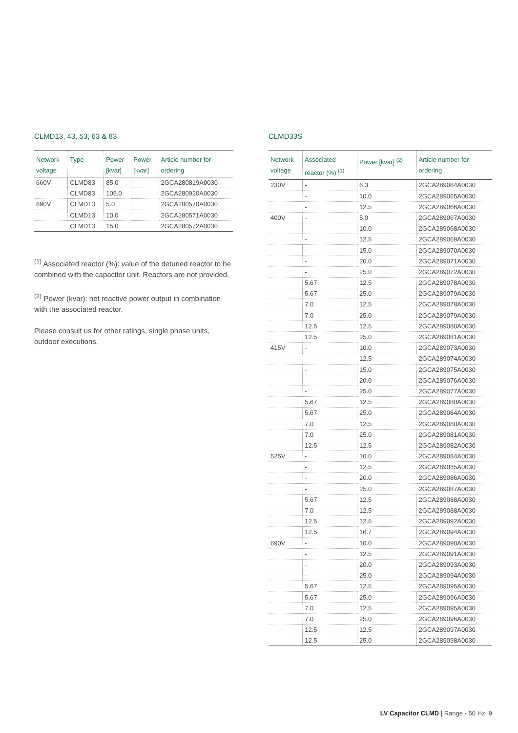CLMD13, 43, 53, 63 & 83
| Network voltage | Type | Power [kvar] | Power [kvar] | Article number for ordering |
| --- | --- | --- | --- | --- |
| 660V | CLMD83 | 85.0 | | 2GCA280819A0030 |
| | CLMD83 | 105.0 | | 2GCA280920A0030 |
| 690V | CLMD13 | 5.0 | | 2GCA280570A0030 |
| | CLMD13 | 10.0 | | 2GCA280571A0030 |
| | CLMD13 | 15.0 | | 2GCA280572A0030 |
<sup>(1)</sup> Associated reactor (%): value of the detuned reactor to be combined with the capacitor unit. Reactors are not provided.
<sup>(2)</sup> Power (kvar): net reactive power output in combination with the associated reactor.
Please consult us for other ratings, single phase units, outdoor executions.
CLMD33S
| Network voltage | Associated reactor (%) <sup>(1)</sup> | Power [kvar] <sup>(2)</sup> | Article number for ordering |
| --- | --- | --- | --- |
| 230V | - | 6.3 | 2GCA289064A0030 |
| | - | 10.0 | 2GCA289065A0030 |
| | - | 12.5 | 2GCA289066A0030 |
| 400V | - | 5.0 | 2GCA289067A0030 |
| | - | 10.0 | 2GCA289068A0030 |
| | - | 12.5 | 2GCA289069A0030 |
| | - | 15.0 | 2GCA289070A0030 |
| | - | 20.0 | 2GCA289071A0030 |
| | - | 25.0 | 2GCA289072A0030 |
| | 5.67 | 12.5 | 2GCA289078A0030 |
| | 5.67 | 25.0 | 2GCA289079A0030 |
| | 7.0 | 12.5 | 2GCA289078A0030 |
| | 7.0 | 25.0 | 2GCA289079A0030 |
| | 12.5 | 12.5 | 2GCA289080A0030 |
| | 12.5 | 25.0 | 2GCA289081A0030 |
| 415V | - | 10.0 | 2GCA289073A0030 |
| | - | 12.5 | 2GCA289074A0030 |
| | - | 15.0 | 2GCA289075A0030 |
| | - | 20.0 | 2GCA289076A0030 |
| | - | 25.0 | 2GCA289077A0030 |
| | 5.67 | 12.5 | 2GCA289080A0030 |
| | 5.67 | 25.0 | 2GCA289084A0030 |
| | 7.0 | 12.5 | 2GCA289080A0030 |
| | 7.0 | 25.0 | 2GCA289081A0030 |
| | 12.5 | 12.5 | 2GCA289082A0030 |
| 525V | - | 10.0 | 2GCA289084A0030 |
| | - | 12.5 | 2GCA289085A0030 |
| | - | 20.0 | 2GCA289086A0030 |
| | - | 25.0 | 2GCA289087A0030 |
| | 5.67 | 12.5 | 2GCA289088A0030 |
| | 7.0 | 12.5 | 2GCA289088A0030 |
| | 12.5 | 12.5 | 2GCA289092A0030 |
| | 12.5 | 16.7 | 2GCA289094A0030 |
| 690V | - | 10.0 | 2GCA289090A0030 |
| | - | 12.5 | 2GCA289091A0030 |
| | - | 20.0 | 2GCA289093A0030 |
| | - | 25.0 | 2GCA289094A0030 |
| | 5.67 | 12.5 | 2GCA289095A0030 |
| | 5.67 | 25.0 | 2GCA289096A0030 |
| | 7.0 | 12.5 | 2GCA289095A0030 |
| | 7.0 | 25.0 | 2GCA289096A0030 |
| | 12.5 | 12.5 | 2GCA289097A0030 |
| | 12.5 | 25.0 | 2GCA289098A0030 |
LV Capacitor CLMD | Range - 50 Hz 9